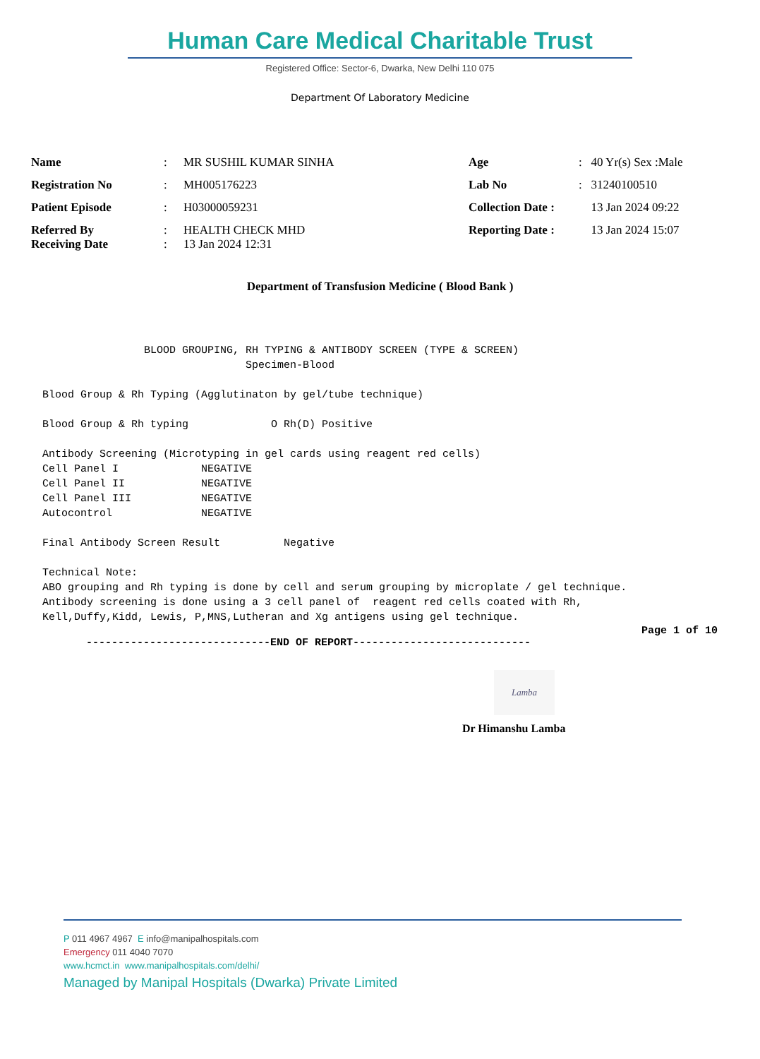Human Care Medical Charitable Trust
Registered Office: Sector-6, Dwarka, New Delhi 110 075
Department Of Laboratory Medicine
| Name | : | MR SUSHIL KUMAR SINHA | Age | : | 40 Yr(s) Sex :Male |
| Registration No | : | MH005176223 | Lab No | : | 31240100510 |
| Patient Episode | : | H03000059231 | Collection Date : | | 13 Jan 2024 09:22 |
| Referred By Receiving Date | : : | HEALTH CHECK MHD 13 Jan 2024 12:31 | Reporting Date : | | 13 Jan 2024 15:07 |
Department of Transfusion Medicine ( Blood Bank )
                BLOOD GROUPING, RH TYPING & ANTIBODY SCREEN (TYPE & SCREEN)
                                Specimen-Blood

Blood Group & Rh Typing (Agglutinaton by gel/tube technique)

Blood Group & Rh typing             O Rh(D) Positive

Antibody Screening (Microtyping in gel cards using reagent red cells)
Cell Panel I             NEGATIVE
Cell Panel II            NEGATIVE
Cell Panel III           NEGATIVE
Autocontrol              NEGATIVE

Final Antibody Screen Result          Negative

Technical Note:
ABO grouping and Rh typing is done by cell and serum grouping by microplate / gel technique.
Antibody screening is done using a 3 cell panel of  reagent red cells coated with Rh,
Kell,Duffy,Kidd, Lewis, P,MNS,Lutheran and Xg antigens using gel technique.
Page 1 of 10
-----------------------------END OF REPORT----------------------------
Lamba
Dr Himanshu Lamba
P 011 4967 4967 E info@manipalhospitals.com
Emergency 011 4040 7070
www.hcmct.in www.manipalhospitals.com/delhi/
Managed by Manipal Hospitals (Dwarka) Private Limited